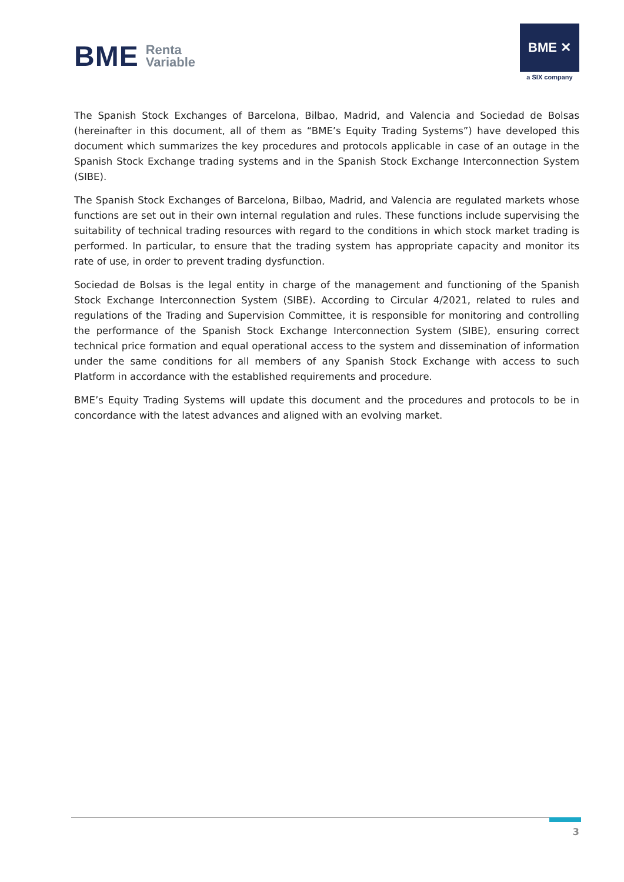BME Renta
Variable
BME ✕
a SIX company
The Spanish Stock Exchanges of Barcelona, Bilbao, Madrid, and Valencia and Sociedad de Bolsas (hereinafter in this document, all of them as “BME’s Equity Trading Systems”) have developed this document which summarizes the key procedures and protocols applicable in case of an outage in the Spanish Stock Exchange trading systems and in the Spanish Stock Exchange Interconnection System (SIBE).
The Spanish Stock Exchanges of Barcelona, Bilbao, Madrid, and Valencia are regulated markets whose functions are set out in their own internal regulation and rules. These functions include supervising the suitability of technical trading resources with regard to the conditions in which stock market trading is performed. In particular, to ensure that the trading system has appropriate capacity and monitor its rate of use, in order to prevent trading dysfunction.
Sociedad de Bolsas is the legal entity in charge of the management and functioning of the Spanish Stock Exchange Interconnection System (SIBE). According to Circular 4/2021, related to rules and regulations of the Trading and Supervision Committee, it is responsible for monitoring and controlling the performance of the Spanish Stock Exchange Interconnection System (SIBE), ensuring correct technical price formation and equal operational access to the system and dissemination of information under the same conditions for all members of any Spanish Stock Exchange with access to such Platform in accordance with the established requirements and procedure.
BME’s Equity Trading Systems will update this document and the procedures and protocols to be in concordance with the latest advances and aligned with an evolving market.
3